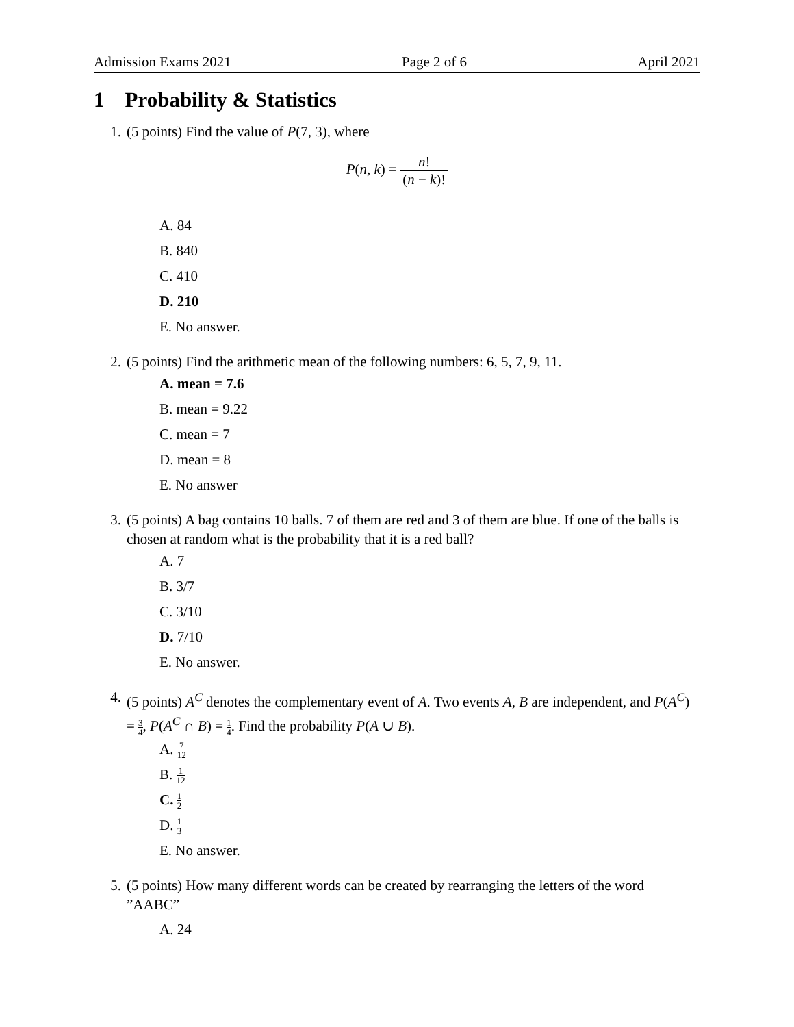Admission Exams 2021 Page 2 of 6 April 2021
1 Probability & Statistics
1. (5 points) Find the value of P(7, 3), where
P(n, k) = n! (n − k)!
A. 84
B. 840
C. 410
D. 210
E. No answer.
2. (5 points) Find the arithmetic mean of the following numbers: 6, 5, 7, 9, 11.
A. mean = 7.6
B. mean = 9.22
C. mean = 7
D. mean = 8
E. No answer
3. (5 points) A bag contains 10 balls. 7 of them are red and 3 of them are blue. If one of the balls is chosen at random what is the probability that it is a red ball?
A. 7
B. 3/7
C. 3/10
D. 7/10
E. No answer.
4. (5 points) A<sup>C</sup> denotes the complementary event of A. Two events A, B are independent, and P(A<sup>C</sup>) = 3 4, P(A<sup>C</sup> ∩ B) = 1 4. Find the probability P(A ∪ B).
A. 7 12
B. 1 12
C. 1 2
D. 1 3
E. No answer.
5. (5 points) How many different words can be created by rearranging the letters of the word ”AABC”
A. 24